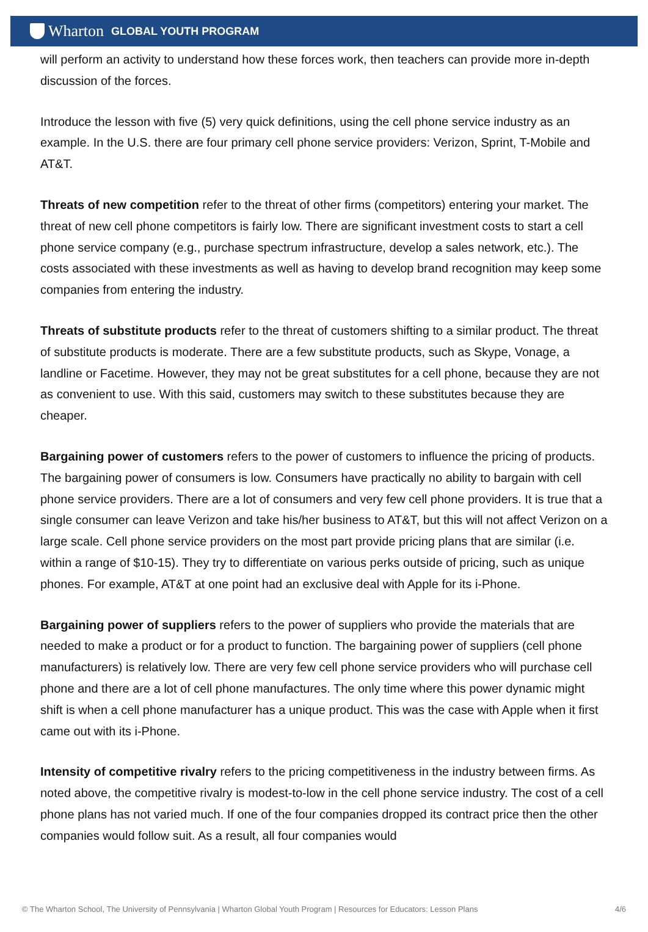Wharton GLOBAL YOUTH PROGRAM
will perform an activity to understand how these forces work, then teachers can provide more in-depth discussion of the forces.
Introduce the lesson with five (5) very quick definitions, using the cell phone service industry as an example. In the U.S. there are four primary cell phone service providers: Verizon, Sprint, T-Mobile and AT&T.
Threats of new competition refer to the threat of other firms (competitors) entering your market. The threat of new cell phone competitors is fairly low. There are significant investment costs to start a cell phone service company (e.g., purchase spectrum infrastructure, develop a sales network, etc.). The costs associated with these investments as well as having to develop brand recognition may keep some companies from entering the industry.
Threats of substitute products refer to the threat of customers shifting to a similar product. The threat of substitute products is moderate. There are a few substitute products, such as Skype, Vonage, a landline or Facetime. However, they may not be great substitutes for a cell phone, because they are not as convenient to use. With this said, customers may switch to these substitutes because they are cheaper.
Bargaining power of customers refers to the power of customers to influence the pricing of products. The bargaining power of consumers is low. Consumers have practically no ability to bargain with cell phone service providers. There are a lot of consumers and very few cell phone providers. It is true that a single consumer can leave Verizon and take his/her business to AT&T, but this will not affect Verizon on a large scale. Cell phone service providers on the most part provide pricing plans that are similar (i.e. within a range of $10-15). They try to differentiate on various perks outside of pricing, such as unique phones. For example, AT&T at one point had an exclusive deal with Apple for its i-Phone.
Bargaining power of suppliers refers to the power of suppliers who provide the materials that are needed to make a product or for a product to function. The bargaining power of suppliers (cell phone manufacturers) is relatively low. There are very few cell phone service providers who will purchase cell phone and there are a lot of cell phone manufactures. The only time where this power dynamic might shift is when a cell phone manufacturer has a unique product. This was the case with Apple when it first came out with its i-Phone.
Intensity of competitive rivalry refers to the pricing competitiveness in the industry between firms. As noted above, the competitive rivalry is modest-to-low in the cell phone service industry. The cost of a cell phone plans has not varied much. If one of the four companies dropped its contract price then the other companies would follow suit. As a result, all four companies would
© The Wharton School, The University of Pennsylvania | Wharton Global Youth Program | Resources for Educators: Lesson Plans 4/6